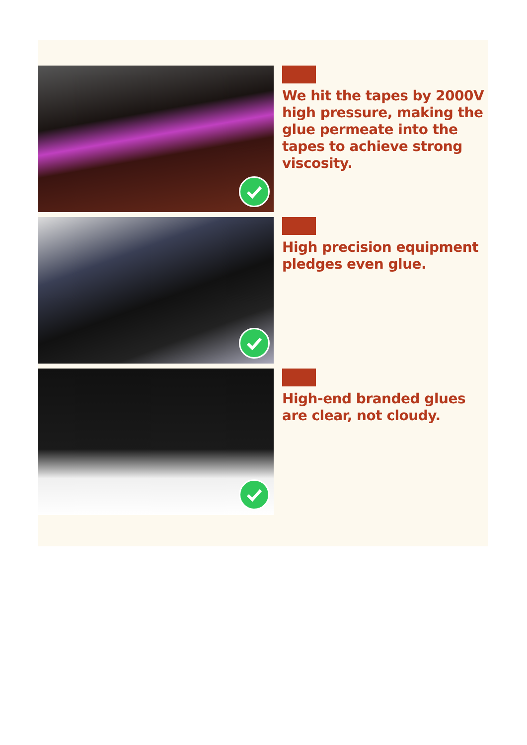We hit the tapes by 2000V high pressure, making the glue permeate into the tapes to achieve strong viscosity.
High precision equipment pledges even glue.
High-end branded glues are clear, not cloudy.